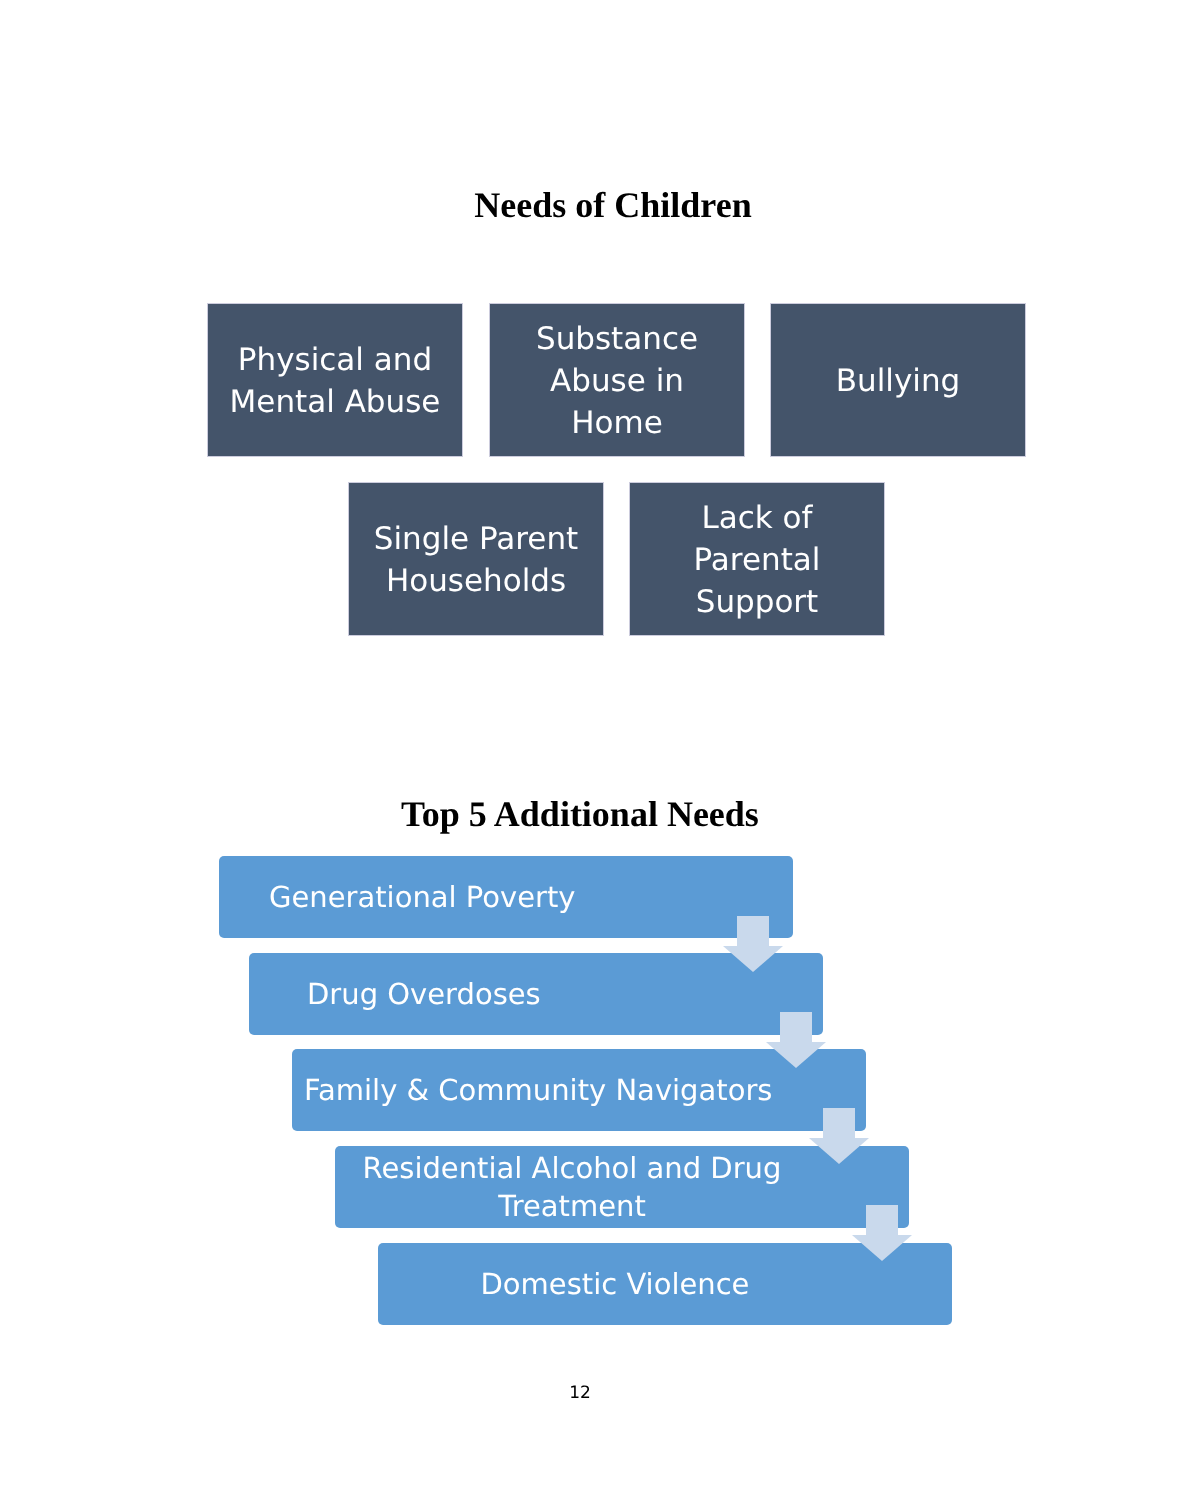Needs of Children
Physical and
Mental Abuse
Substance
Abuse in
Home
Bullying
Single Parent
Households
Lack of
Parental
Support
Top 5 Additional Needs
Generational Poverty
Drug Overdoses
Family & Community Navigators
Residential Alcohol and Drug
Treatment
Domestic Violence
12